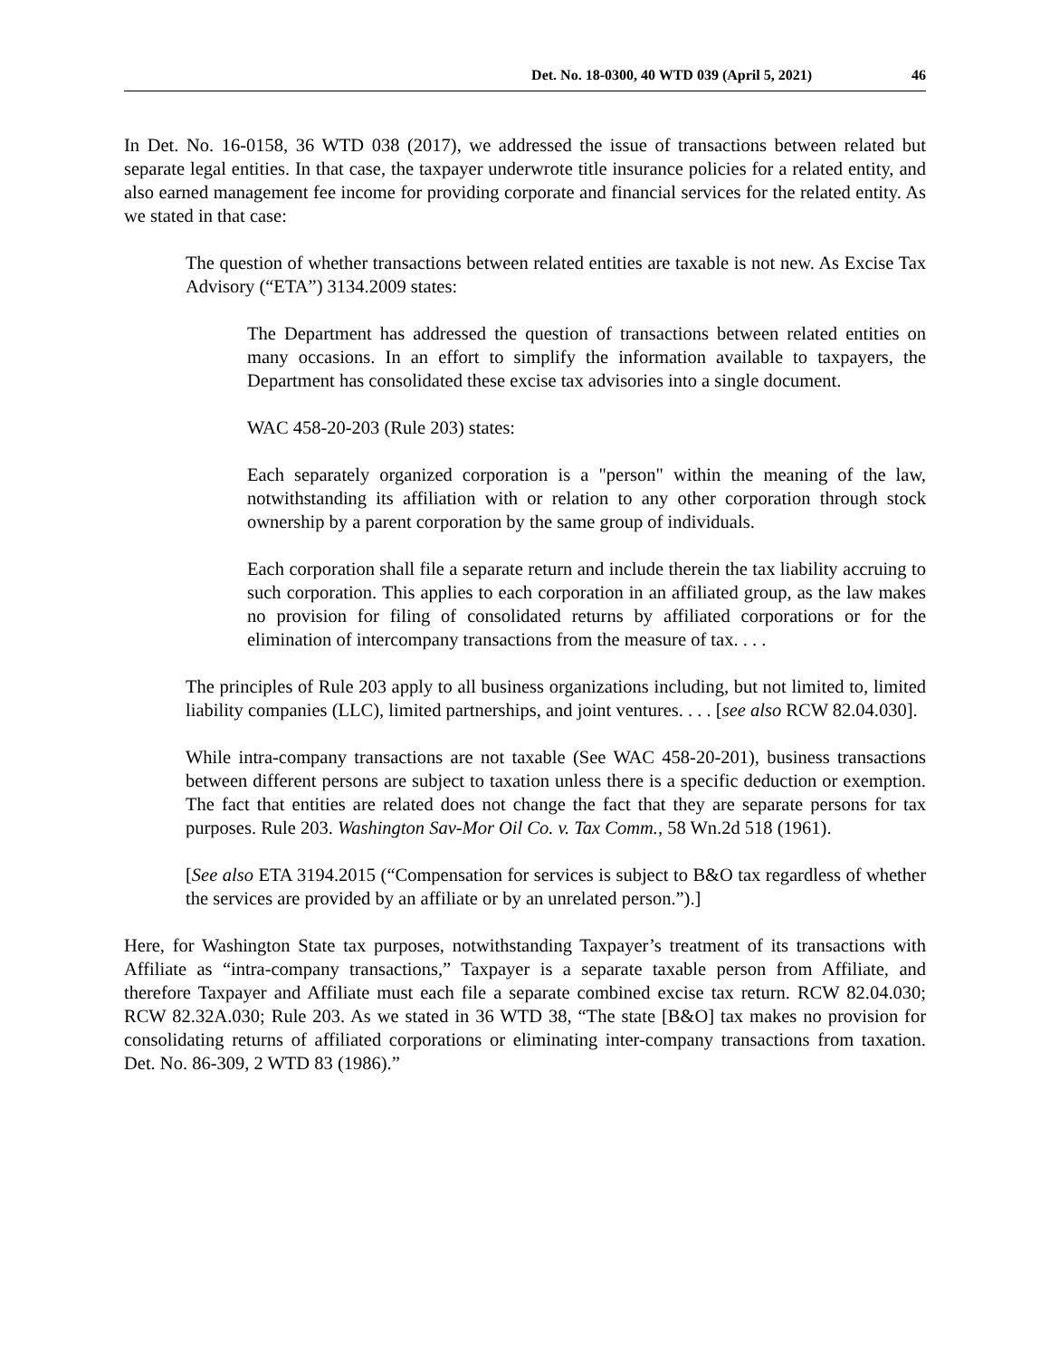Det. No. 18-0300, 40 WTD 039 (April 5, 2021) 46
In Det. No. 16-0158, 36 WTD 038 (2017), we addressed the issue of transactions between related but separate legal entities. In that case, the taxpayer underwrote title insurance policies for a related entity, and also earned management fee income for providing corporate and financial services for the related entity. As we stated in that case:
The question of whether transactions between related entities are taxable is not new. As Excise Tax Advisory (“ETA”) 3134.2009 states:
The Department has addressed the question of transactions between related entities on many occasions. In an effort to simplify the information available to taxpayers, the Department has consolidated these excise tax advisories into a single document.
WAC 458-20-203 (Rule 203) states:
Each separately organized corporation is a "person" within the meaning of the law, notwithstanding its affiliation with or relation to any other corporation through stock ownership by a parent corporation by the same group of individuals.
Each corporation shall file a separate return and include therein the tax liability accruing to such corporation. This applies to each corporation in an affiliated group, as the law makes no provision for filing of consolidated returns by affiliated corporations or for the elimination of intercompany transactions from the measure of tax. . . .
The principles of Rule 203 apply to all business organizations including, but not limited to, limited liability companies (LLC), limited partnerships, and joint ventures. . . . [see also RCW 82.04.030].
While intra-company transactions are not taxable (See WAC 458-20-201), business transactions between different persons are subject to taxation unless there is a specific deduction or exemption. The fact that entities are related does not change the fact that they are separate persons for tax purposes. Rule 203. Washington Sav-Mor Oil Co. v. Tax Comm., 58 Wn.2d 518 (1961).
[See also ETA 3194.2015 (“Compensation for services is subject to B&O tax regardless of whether the services are provided by an affiliate or by an unrelated person.”).]
Here, for Washington State tax purposes, notwithstanding Taxpayer’s treatment of its transactions with Affiliate as “intra-company transactions,” Taxpayer is a separate taxable person from Affiliate, and therefore Taxpayer and Affiliate must each file a separate combined excise tax return. RCW 82.04.030; RCW 82.32A.030; Rule 203. As we stated in 36 WTD 38, “The state [B&O] tax makes no provision for consolidating returns of affiliated corporations or eliminating inter-company transactions from taxation. Det. No. 86-309, 2 WTD 83 (1986).”